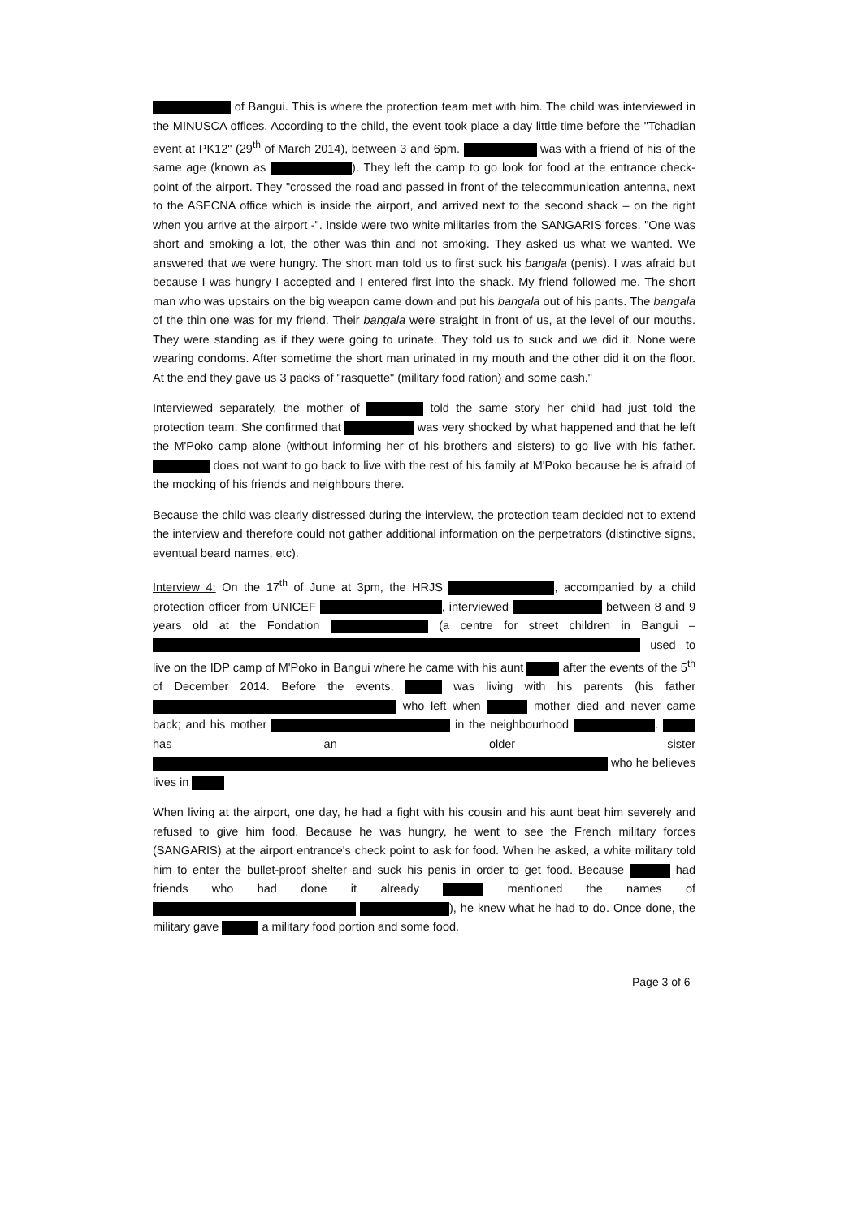of Bangui. This is where the protection team met with him. The child was interviewed in the MINUSCA offices. According to the child, the event took place a day little time before the "Tchadian event at PK12" (29<sup>th</sup> of March 2014), between 3 and 6pm. was with a friend of his of the same age (known as ). They left the camp to go look for food at the entrance check-point of the airport. They "crossed the road and passed in front of the telecommunication antenna, next to the ASECNA office which is inside the airport, and arrived next to the second shack – on the right when you arrive at the airport -". Inside were two white militaries from the SANGARIS forces. "One was short and smoking a lot, the other was thin and not smoking. They asked us what we wanted. We answered that we were hungry. The short man told us to first suck his bangala (penis). I was afraid but because I was hungry I accepted and I entered first into the shack. My friend followed me. The short man who was upstairs on the big weapon came down and put his bangala out of his pants. The bangala of the thin one was for my friend. Their bangala were straight in front of us, at the level of our mouths. They were standing as if they were going to urinate. They told us to suck and we did it. None were wearing condoms. After sometime the short man urinated in my mouth and the other did it on the floor. At the end they gave us 3 packs of "rasquette" (military food ration) and some cash."
Interviewed separately, the mother of told the same story her child had just told the protection team. She confirmed that was very shocked by what happened and that he left the M'Poko camp alone (without informing her of his brothers and sisters) to go live with his father. does not want to go back to live with the rest of his family at M'Poko because he is afraid of the mocking of his friends and neighbours there.
Because the child was clearly distressed during the interview, the protection team decided not to extend the interview and therefore could not gather additional information on the perpetrators (distinctive signs, eventual beard names, etc).
Interview 4: On the 17<sup>th</sup> of June at 3pm, the HRJS , accompanied by a child protection officer from UNICEF , interviewed between 8 and 9 years old at the Fondation (a centre for street children in Bangui – used to live on the IDP camp of M'Poko in Bangui where he came with his aunt after the events of the 5<sup>th</sup> of December 2014. Before the events, was living with his parents (his father who left when mother died and never came back; and his mother in the neighbourhood . has an older sister who he believes lives in
When living at the airport, one day, he had a fight with his cousin and his aunt beat him severely and refused to give him food. Because he was hungry, he went to see the French military forces (SANGARIS) at the airport entrance's check point to ask for food. When he asked, a white military told him to enter the bullet-proof shelter and suck his penis in order to get food. Because had friends who had done it already mentioned the names of ), he knew what he had to do. Once done, the military gave a military food portion and some food.
Page 3 of 6